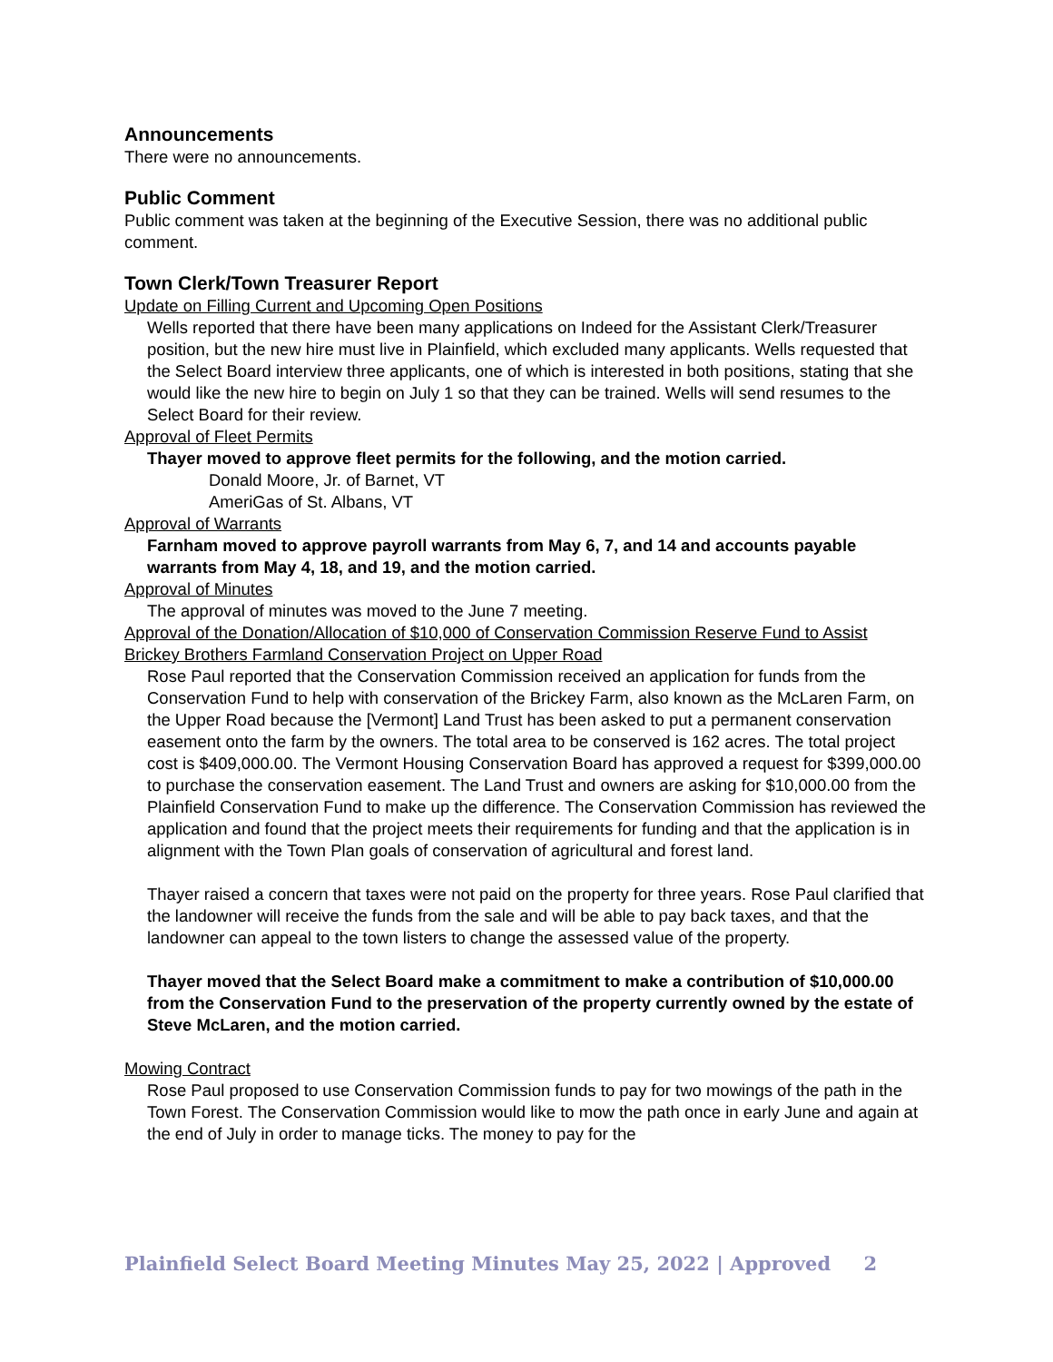Announcements
There were no announcements.
Public Comment
Public comment was taken at the beginning of the Executive Session, there was no additional public comment.
Town Clerk/Town Treasurer Report
Update on Filling Current and Upcoming Open Positions
Wells reported that there have been many applications on Indeed for the Assistant Clerk/Treasurer position, but the new hire must live in Plainfield, which excluded many applicants. Wells requested that the Select Board interview three applicants, one of which is interested in both positions, stating that she would like the new hire to begin on July 1 so that they can be trained. Wells will send resumes to the Select Board for their review.
Approval of Fleet Permits
Thayer moved to approve fleet permits for the following, and the motion carried.
Donald Moore, Jr. of Barnet, VT
AmeriGas of St. Albans, VT
Approval of Warrants
Farnham moved to approve payroll warrants from May 6, 7, and 14 and accounts payable warrants from May 4, 18, and 19, and the motion carried.
Approval of Minutes
The approval of minutes was moved to the June 7 meeting.
Approval of the Donation/Allocation of $10,000 of Conservation Commission Reserve Fund to Assist Brickey Brothers Farmland Conservation Project on Upper Road
Rose Paul reported that the Conservation Commission received an application for funds from the Conservation Fund to help with conservation of the Brickey Farm, also known as the McLaren Farm, on the Upper Road because the [Vermont] Land Trust has been asked to put a permanent conservation easement onto the farm by the owners. The total area to be conserved is 162 acres. The total project cost is $409,000.00. The Vermont Housing Conservation Board has approved a request for $399,000.00 to purchase the conservation easement. The Land Trust and owners are asking for $10,000.00 from the Plainfield Conservation Fund to make up the difference. The Conservation Commission has reviewed the application and found that the project meets their requirements for funding and that the application is in alignment with the Town Plan goals of conservation of agricultural and forest land.
Thayer raised a concern that taxes were not paid on the property for three years. Rose Paul clarified that the landowner will receive the funds from the sale and will be able to pay back taxes, and that the landowner can appeal to the town listers to change the assessed value of the property.
Thayer moved that the Select Board make a commitment to make a contribution of $10,000.00 from the Conservation Fund to the preservation of the property currently owned by the estate of Steve McLaren, and the motion carried.
Mowing Contract
Rose Paul proposed to use Conservation Commission funds to pay for two mowings of the path in the Town Forest. The Conservation Commission would like to mow the path once in early June and again at the end of July in order to manage ticks. The money to pay for the
Plainfield Select Board Meeting Minutes May 25, 2022 | Approved 2